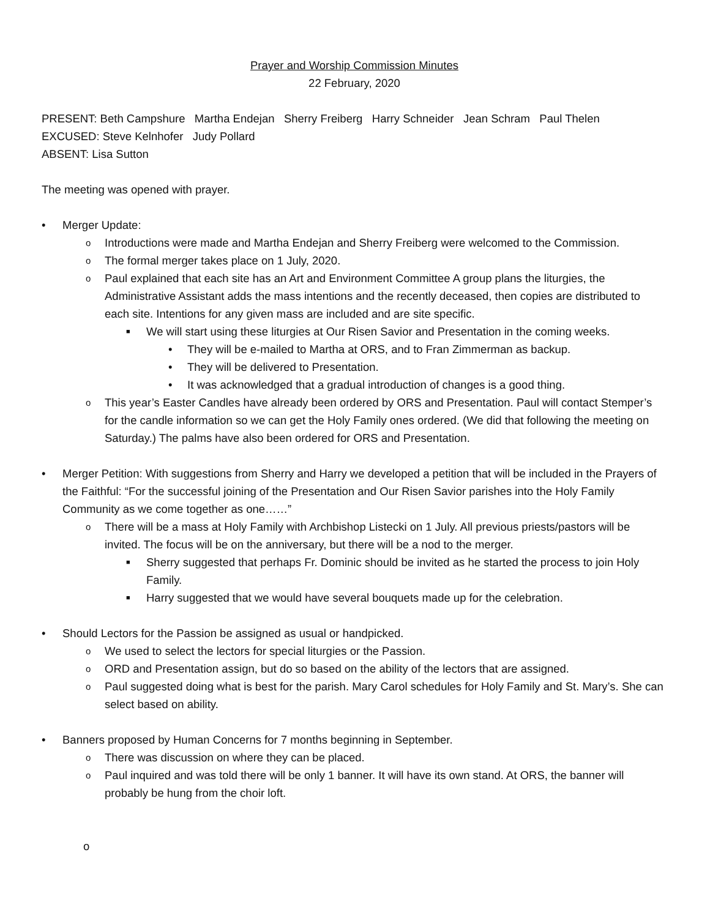Prayer and Worship Commission Minutes
22 February, 2020
PRESENT: Beth Campshure Martha Endejan Sherry Freiberg Harry Schneider Jean Schram Paul Thelen
EXCUSED: Steve Kelnhofer Judy Pollard
ABSENT: Lisa Sutton
The meeting was opened with prayer.
• Merger Update:
o Introductions were made and Martha Endejan and Sherry Freiberg were welcomed to the Commission.
o The formal merger takes place on 1 July, 2020.
o Paul explained that each site has an Art and Environment Committee A group plans the liturgies, the Administrative Assistant adds the mass intentions and the recently deceased, then copies are distributed to each site. Intentions for any given mass are included and are site specific.
■ We will start using these liturgies at Our Risen Savior and Presentation in the coming weeks.
• They will be e-mailed to Martha at ORS, and to Fran Zimmerman as backup.
• They will be delivered to Presentation.
• It was acknowledged that a gradual introduction of changes is a good thing.
o This year’s Easter Candles have already been ordered by ORS and Presentation. Paul will contact Stemper’s for the candle information so we can get the Holy Family ones ordered. (We did that following the meeting on Saturday.) The palms have also been ordered for ORS and Presentation.
• Merger Petition: With suggestions from Sherry and Harry we developed a petition that will be included in the Prayers of the Faithful: “For the successful joining of the Presentation and Our Risen Savior parishes into the Holy Family Community as we come together as one……”
o There will be a mass at Holy Family with Archbishop Listecki on 1 July. All previous priests/pastors will be invited. The focus will be on the anniversary, but there will be a nod to the merger.
■ Sherry suggested that perhaps Fr. Dominic should be invited as he started the process to join Holy Family.
■ Harry suggested that we would have several bouquets made up for the celebration.
• Should Lectors for the Passion be assigned as usual or handpicked.
o We used to select the lectors for special liturgies or the Passion.
o ORD and Presentation assign, but do so based on the ability of the lectors that are assigned.
o Paul suggested doing what is best for the parish. Mary Carol schedules for Holy Family and St. Mary’s. She can select based on ability.
• Banners proposed by Human Concerns for 7 months beginning in September.
o There was discussion on where they can be placed.
o Paul inquired and was told there will be only 1 banner. It will have its own stand. At ORS, the banner will probably be hung from the choir loft.
o